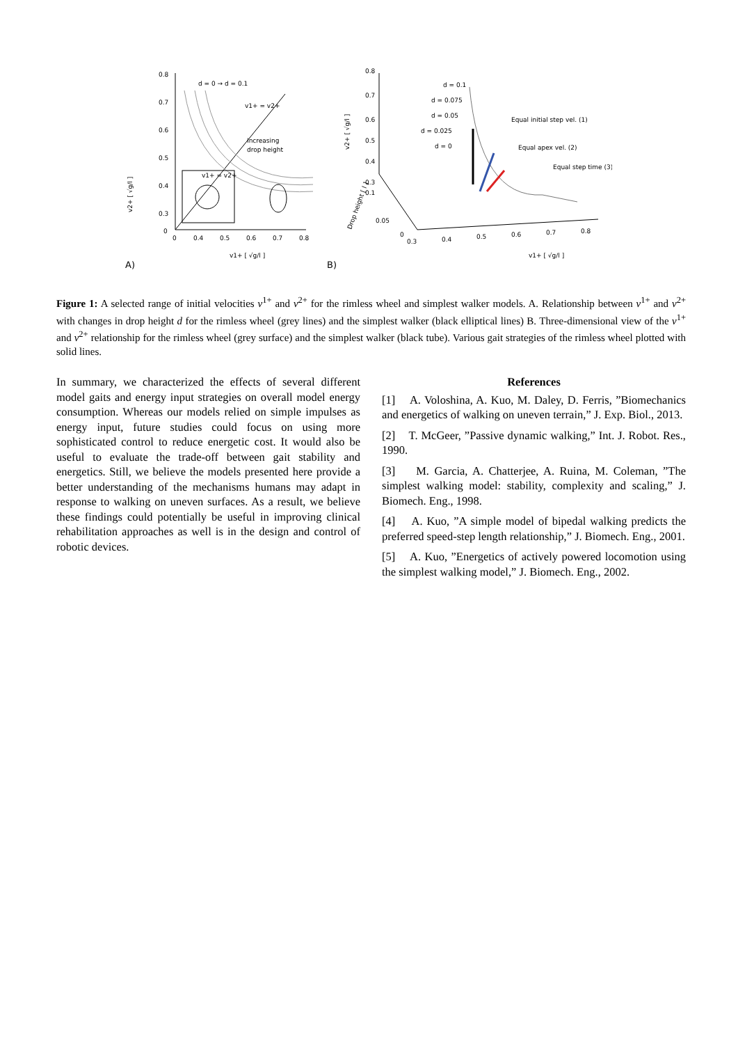0.8
0.7
0.6
0.5
0.4
0.3
0
0
0.4
0.5
0.6
0.7
0.8
d = 0 → d = 0.1
v1+ = v2+
Increasing
drop height
v1+ = v2+
v1+ [ √g/l ]
v2+ [ √g/l ]
A)
0.8
0.7
0.6
0.5
0.4
0.3
0.1
0.05
0
0.3
0.4
0.5
0.6
0.7
0.8
d = 0.1
d = 0.075
d = 0.05
d = 0.025
d = 0
Equal initial step vel. (1)
Equal apex vel. (2)
Equal step time (3)
Drop height [ l ]
v2+ [ √g/l ]
v1+ [ √g/l ]
B)
Figure 1: A selected range of initial velocities v<sup>1+</sup> and v<sup>2+</sup> for the rimless wheel and simplest walker models. A. Relationship between v<sup>1+</sup> and v<sup>2+</sup> with changes in drop height d for the rimless wheel (grey lines) and the simplest walker (black elliptical lines) B. Three-dimensional view of the v<sup>1+</sup> and v<sup>2+</sup> relationship for the rimless wheel (grey surface) and the simplest walker (black tube). Various gait strategies of the rimless wheel plotted with solid lines.
In summary, we characterized the effects of several different model gaits and energy input strategies on overall model energy consumption. Whereas our models relied on simple impulses as energy input, future studies could focus on using more sophisticated control to reduce energetic cost. It would also be useful to evaluate the trade-off between gait stability and energetics. Still, we believe the models presented here provide a better understanding of the mechanisms humans may adapt in response to walking on uneven surfaces. As a result, we believe these findings could potentially be useful in improving clinical rehabilitation approaches as well is in the design and control of robotic devices.
References
[1] A. Voloshina, A. Kuo, M. Daley, D. Ferris, ”Biomechanics and energetics of walking on uneven terrain,” J. Exp. Biol., 2013.
[2] T. McGeer, ”Passive dynamic walking,” Int. J. Robot. Res., 1990.
[3] M. Garcia, A. Chatterjee, A. Ruina, M. Coleman, ”The simplest walking model: stability, complexity and scaling,” J. Biomech. Eng., 1998.
[4] A. Kuo, ”A simple model of bipedal walking predicts the preferred speed-step length relationship,” J. Biomech. Eng., 2001.
[5] A. Kuo, ”Energetics of actively powered locomotion using the simplest walking model,” J. Biomech. Eng., 2002.